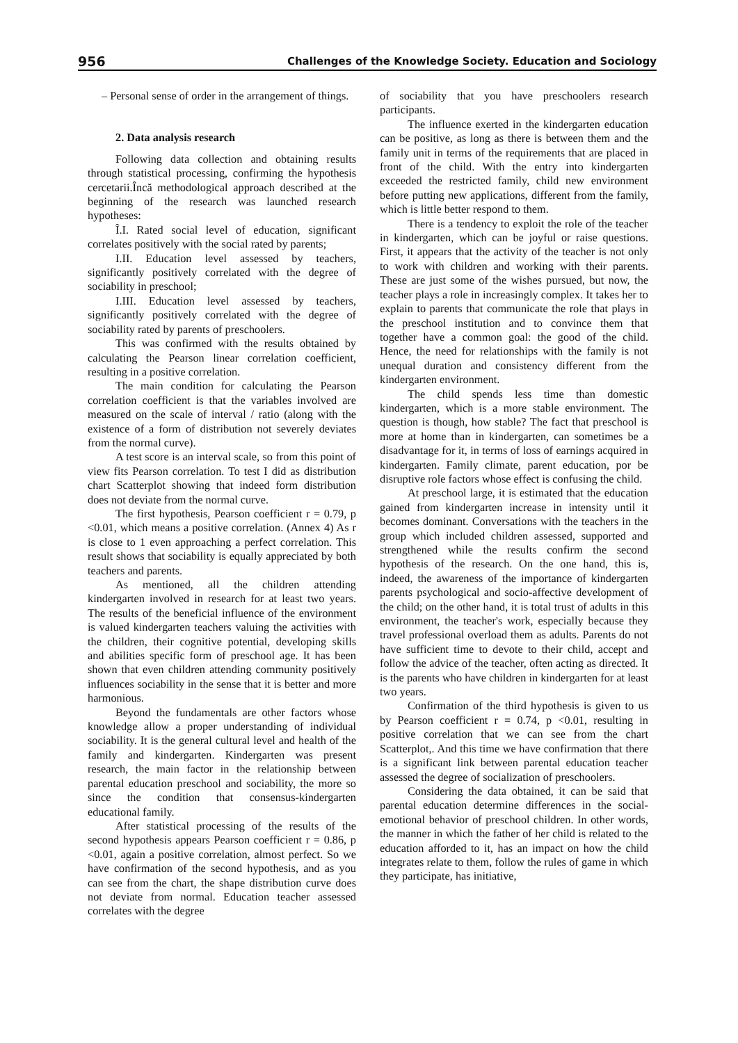956 Challenges of the Knowledge Society. Education and Sociology
– Personal sense of order in the arrangement of things.
2. Data analysis research
Following data collection and obtaining results through statistical processing, confirming the hypothesis cercetarii.Încă methodological approach described at the beginning of the research was launched research hypotheses:
Î.I. Rated social level of education, significant correlates positively with the social rated by parents;
I.II. Education level assessed by teachers, significantly positively correlated with the degree of sociability in preschool;
I.III. Education level assessed by teachers, significantly positively correlated with the degree of sociability rated by parents of preschoolers.
This was confirmed with the results obtained by calculating the Pearson linear correlation coefficient, resulting in a positive correlation.
The main condition for calculating the Pearson correlation coefficient is that the variables involved are measured on the scale of interval / ratio (along with the existence of a form of distribution not severely deviates from the normal curve).
A test score is an interval scale, so from this point of view fits Pearson correlation. To test I did as distribution chart Scatterplot showing that indeed form distribution does not deviate from the normal curve.
The first hypothesis, Pearson coefficient r = 0.79, p <0.01, which means a positive correlation. (Annex 4) As r is close to 1 even approaching a perfect correlation. This result shows that sociability is equally appreciated by both teachers and parents.
As mentioned, all the children attending kindergarten involved in research for at least two years. The results of the beneficial influence of the environment is valued kindergarten teachers valuing the activities with the children, their cognitive potential, developing skills and abilities specific form of preschool age. It has been shown that even children attending community positively influences sociability in the sense that it is better and more harmonious.
Beyond the fundamentals are other factors whose knowledge allow a proper understanding of individual sociability. It is the general cultural level and health of the family and kindergarten. Kindergarten was present research, the main factor in the relationship between parental education preschool and sociability, the more so since the condition that consensus-kindergarten educational family.
After statistical processing of the results of the second hypothesis appears Pearson coefficient r = 0.86, p <0.01, again a positive correlation, almost perfect. So we have confirmation of the second hypothesis, and as you can see from the chart, the shape distribution curve does not deviate from normal. Education teacher assessed correlates with the degree
of sociability that you have preschoolers research participants.
The influence exerted in the kindergarten education can be positive, as long as there is between them and the family unit in terms of the requirements that are placed in front of the child. With the entry into kindergarten exceeded the restricted family, child new environment before putting new applications, different from the family, which is little better respond to them.
There is a tendency to exploit the role of the teacher in kindergarten, which can be joyful or raise questions. First, it appears that the activity of the teacher is not only to work with children and working with their parents. These are just some of the wishes pursued, but now, the teacher plays a role in increasingly complex. It takes her to explain to parents that communicate the role that plays in the preschool institution and to convince them that together have a common goal: the good of the child. Hence, the need for relationships with the family is not unequal duration and consistency different from the kindergarten environment.
The child spends less time than domestic kindergarten, which is a more stable environment. The question is though, how stable? The fact that preschool is more at home than in kindergarten, can sometimes be a disadvantage for it, in terms of loss of earnings acquired in kindergarten. Family climate, parent education, por be disruptive role factors whose effect is confusing the child.
At preschool large, it is estimated that the education gained from kindergarten increase in intensity until it becomes dominant. Conversations with the teachers in the group which included children assessed, supported and strengthened while the results confirm the second hypothesis of the research. On the one hand, this is, indeed, the awareness of the importance of kindergarten parents psychological and socio-affective development of the child; on the other hand, it is total trust of adults in this environment, the teacher's work, especially because they travel professional overload them as adults. Parents do not have sufficient time to devote to their child, accept and follow the advice of the teacher, often acting as directed. It is the parents who have children in kindergarten for at least two years.
Confirmation of the third hypothesis is given to us by Pearson coefficient r = 0.74, p <0.01, resulting in positive correlation that we can see from the chart Scatterplot,. And this time we have confirmation that there is a significant link between parental education teacher assessed the degree of socialization of preschoolers.
Considering the data obtained, it can be said that parental education determine differences in the social-emotional behavior of preschool children. In other words, the manner in which the father of her child is related to the education afforded to it, has an impact on how the child integrates relate to them, follow the rules of game in which they participate, has initiative,